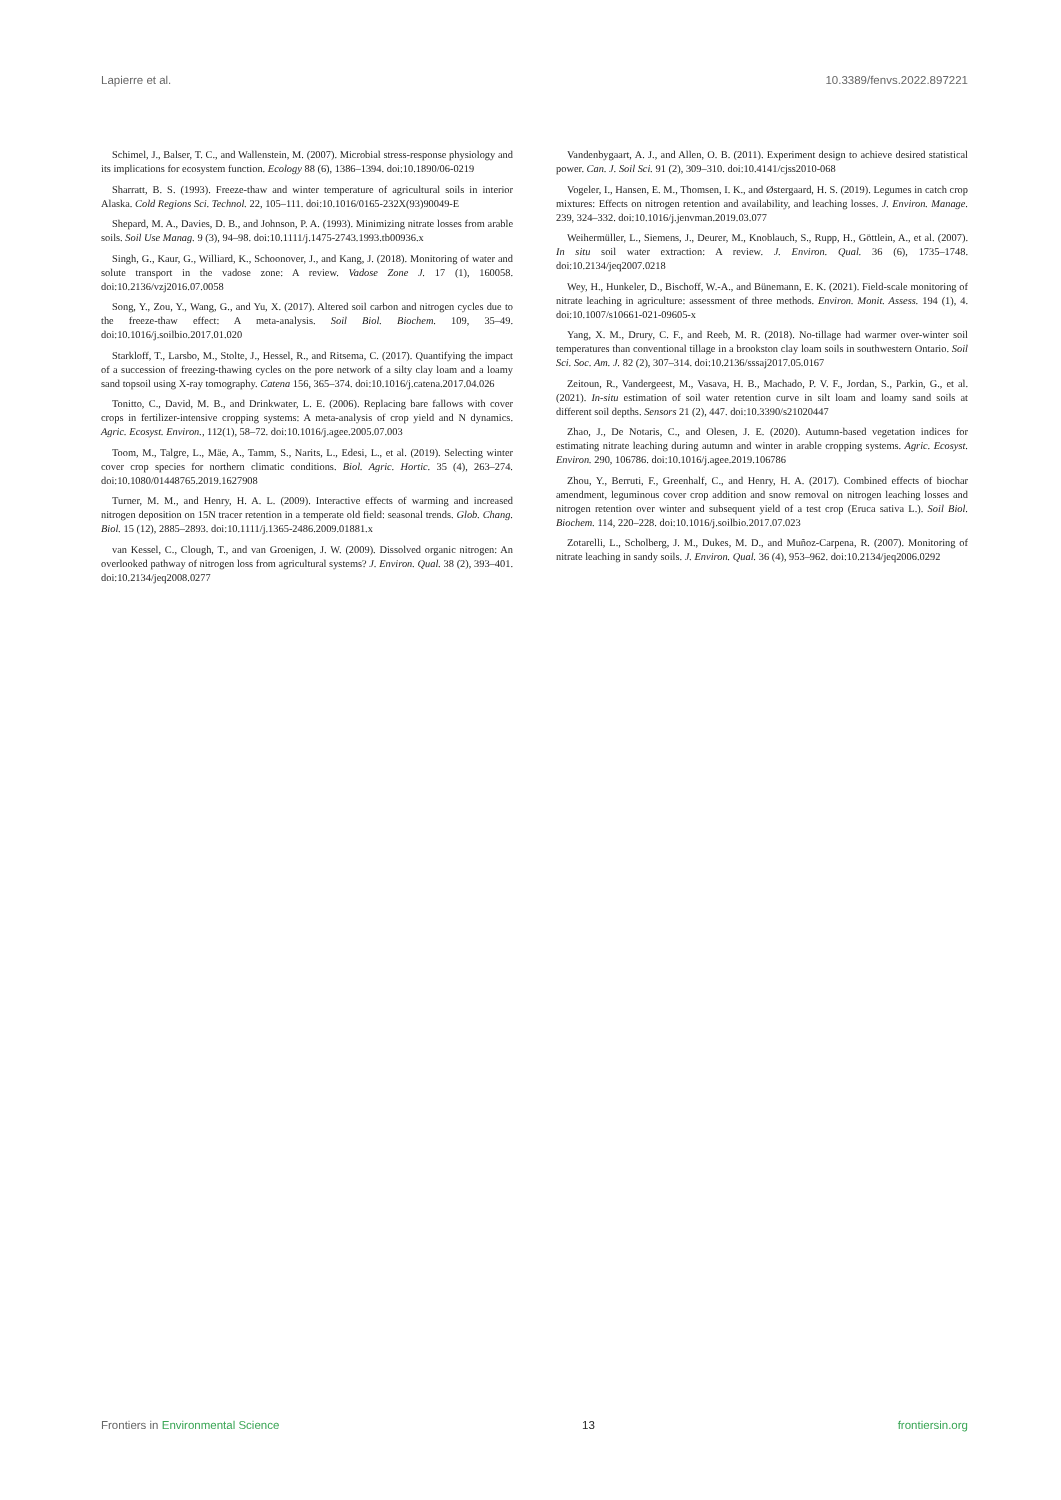Lapierre et al. 10.3389/fenvs.2022.897221
Schimel, J., Balser, T. C., and Wallenstein, M. (2007). Microbial stress-response physiology and its implications for ecosystem function. Ecology 88 (6), 1386–1394. doi:10.1890/06-0219
Sharratt, B. S. (1993). Freeze-thaw and winter temperature of agricultural soils in interior Alaska. Cold Regions Sci. Technol. 22, 105–111. doi:10.1016/0165-232X(93)90049-E
Shepard, M. A., Davies, D. B., and Johnson, P. A. (1993). Minimizing nitrate losses from arable soils. Soil Use Manag. 9 (3), 94–98. doi:10.1111/j.1475-2743.1993.tb00936.x
Singh, G., Kaur, G., Williard, K., Schoonover, J., and Kang, J. (2018). Monitoring of water and solute transport in the vadose zone: A review. Vadose Zone J. 17 (1), 160058. doi:10.2136/vzj2016.07.0058
Song, Y., Zou, Y., Wang, G., and Yu, X. (2017). Altered soil carbon and nitrogen cycles due to the freeze-thaw effect: A meta-analysis. Soil Biol. Biochem. 109, 35–49. doi:10.1016/j.soilbio.2017.01.020
Starkloff, T., Larsbo, M., Stolte, J., Hessel, R., and Ritsema, C. (2017). Quantifying the impact of a succession of freezing-thawing cycles on the pore network of a silty clay loam and a loamy sand topsoil using X-ray tomography. Catena 156, 365–374. doi:10.1016/j.catena.2017.04.026
Tonitto, C., David, M. B., and Drinkwater, L. E. (2006). Replacing bare fallows with cover crops in fertilizer-intensive cropping systems: A meta-analysis of crop yield and N dynamics. Agric. Ecosyst. Environ., 112(1), 58–72. doi:10.1016/j.agee.2005.07.003
Toom, M., Talgre, L., Mäe, A., Tamm, S., Narits, L., Edesi, L., et al. (2019). Selecting winter cover crop species for northern climatic conditions. Biol. Agric. Hortic. 35 (4), 263–274. doi:10.1080/01448765.2019.1627908
Turner, M. M., and Henry, H. A. L. (2009). Interactive effects of warming and increased nitrogen deposition on 15N tracer retention in a temperate old field: seasonal trends. Glob. Chang. Biol. 15 (12), 2885–2893. doi:10.1111/j.1365-2486.2009.01881.x
van Kessel, C., Clough, T., and van Groenigen, J. W. (2009). Dissolved organic nitrogen: An overlooked pathway of nitrogen loss from agricultural systems? J. Environ. Qual. 38 (2), 393–401. doi:10.2134/jeq2008.0277
Vandenbygaart, A. J., and Allen, O. B. (2011). Experiment design to achieve desired statistical power. Can. J. Soil Sci. 91 (2), 309–310. doi:10.4141/cjss2010-068
Vogeler, I., Hansen, E. M., Thomsen, I. K., and Østergaard, H. S. (2019). Legumes in catch crop mixtures: Effects on nitrogen retention and availability, and leaching losses. J. Environ. Manage. 239, 324–332. doi:10.1016/j.jenvman.2019.03.077
Weihermüller, L., Siemens, J., Deurer, M., Knoblauch, S., Rupp, H., Göttlein, A., et al. (2007). In situ soil water extraction: A review. J. Environ. Qual. 36 (6), 1735–1748. doi:10.2134/jeq2007.0218
Wey, H., Hunkeler, D., Bischoff, W.-A., and Bünemann, E. K. (2021). Field-scale monitoring of nitrate leaching in agriculture: assessment of three methods. Environ. Monit. Assess. 194 (1), 4. doi:10.1007/s10661-021-09605-x
Yang, X. M., Drury, C. F., and Reeb, M. R. (2018). No-tillage had warmer over-winter soil temperatures than conventional tillage in a brookston clay loam soils in southwestern Ontario. Soil Sci. Soc. Am. J. 82 (2), 307–314. doi:10.2136/sssaj2017.05.0167
Zeitoun, R., Vandergeest, M., Vasava, H. B., Machado, P. V. F., Jordan, S., Parkin, G., et al. (2021). In-situ estimation of soil water retention curve in silt loam and loamy sand soils at different soil depths. Sensors 21 (2), 447. doi:10.3390/s21020447
Zhao, J., De Notaris, C., and Olesen, J. E. (2020). Autumn-based vegetation indices for estimating nitrate leaching during autumn and winter in arable cropping systems. Agric. Ecosyst. Environ. 290, 106786. doi:10.1016/j.agee.2019.106786
Zhou, Y., Berruti, F., Greenhalf, C., and Henry, H. A. (2017). Combined effects of biochar amendment, leguminous cover crop addition and snow removal on nitrogen leaching losses and nitrogen retention over winter and subsequent yield of a test crop (Eruca sativa L.). Soil Biol. Biochem. 114, 220–228. doi:10.1016/j.soilbio.2017.07.023
Zotarelli, L., Scholberg, J. M., Dukes, M. D., and Muñoz-Carpena, R. (2007). Monitoring of nitrate leaching in sandy soils. J. Environ. Qual. 36 (4), 953–962. doi:10.2134/jeq2006.0292
Frontiers in Environmental Science 13 frontiersin.org